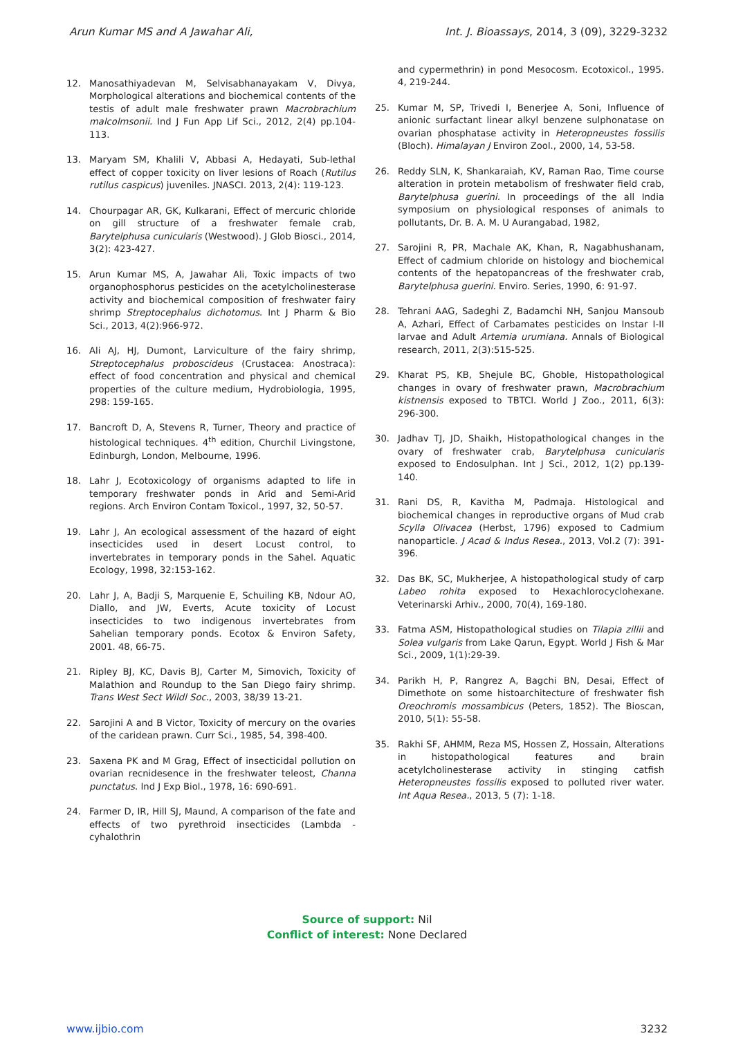Arun Kumar MS and A Jawahar Ali, Int. J. Bioassays, 2014, 3 (09), 3229-3232
12. Manosathiyadevan M, Selvisabhanayakam V, Divya, Morphological alterations and biochemical contents of the testis of adult male freshwater prawn Macrobrachium malcolmsonii. Ind J Fun App Lif Sci., 2012, 2(4) pp.104-113.
13. Maryam SM, Khalili V, Abbasi A, Hedayati, Sub-lethal effect of copper toxicity on liver lesions of Roach (Rutilus rutilus caspicus) juveniles. JNASCI. 2013, 2(4): 119-123.
14. Chourpagar AR, GK, Kulkarani, Effect of mercuric chloride on gill structure of a freshwater female crab, Barytelphusa cunicularis (Westwood). J Glob Biosci., 2014, 3(2): 423-427.
15. Arun Kumar MS, A, Jawahar Ali, Toxic impacts of two organophosphorus pesticides on the acetylcholinesterase activity and biochemical composition of freshwater fairy shrimp Streptocephalus dichotomus. Int J Pharm & Bio Sci., 2013, 4(2):966-972.
16. Ali AJ, HJ, Dumont, Larviculture of the fairy shrimp, Streptocephalus proboscideus (Crustacea: Anostraca): effect of food concentration and physical and chemical properties of the culture medium, Hydrobiologia, 1995, 298: 159-165.
17. Bancroft D, A, Stevens R, Turner, Theory and practice of histological techniques. 4<sup>th</sup> edition, Churchil Livingstone, Edinburgh, London, Melbourne, 1996.
18. Lahr J, Ecotoxicology of organisms adapted to life in temporary freshwater ponds in Arid and Semi-Arid regions. Arch Environ Contam Toxicol., 1997, 32, 50-57.
19. Lahr J, An ecological assessment of the hazard of eight insecticides used in desert Locust control, to invertebrates in temporary ponds in the Sahel. Aquatic Ecology, 1998, 32:153-162.
20. Lahr J, A, Badji S, Marquenie E, Schuiling KB, Ndour AO, Diallo, and JW, Everts, Acute toxicity of Locust insecticides to two indigenous invertebrates from Sahelian temporary ponds. Ecotox & Environ Safety, 2001. 48, 66-75.
21. Ripley BJ, KC, Davis BJ, Carter M, Simovich, Toxicity of Malathion and Roundup to the San Diego fairy shrimp. Trans West Sect Wildl Soc., 2003, 38/39 13-21.
22. Sarojini A and B Victor, Toxicity of mercury on the ovaries of the caridean prawn. Curr Sci., 1985, 54, 398-400.
23. Saxena PK and M Grag, Effect of insecticidal pollution on ovarian recnidesence in the freshwater teleost, Channa punctatus. Ind J Exp Biol., 1978, 16: 690-691.
24. Farmer D, IR, Hill SJ, Maund, A comparison of the fate and effects of two pyrethroid insecticides (Lambda - cyhalothrin
and cypermethrin) in pond Mesocosm. Ecotoxicol., 1995. 4, 219-244.
25. Kumar M, SP, Trivedi I, Benerjee A, Soni, Influence of anionic surfactant linear alkyl benzene sulphonatase on ovarian phosphatase activity in Heteropneustes fossilis (Bloch). Himalayan J Environ Zool., 2000, 14, 53-58.
26. Reddy SLN, K, Shankaraiah, KV, Raman Rao, Time course alteration in protein metabolism of freshwater field crab, Barytelphusa guerini. In proceedings of the all India symposium on physiological responses of animals to pollutants, Dr. B. A. M. U Aurangabad, 1982,
27. Sarojini R, PR, Machale AK, Khan, R, Nagabhushanam, Effect of cadmium chloride on histology and biochemical contents of the hepatopancreas of the freshwater crab, Barytelphusa guerini. Enviro. Series, 1990, 6: 91-97.
28. Tehrani AAG, Sadeghi Z, Badamchi NH, Sanjou Mansoub A, Azhari, Effect of Carbamates pesticides on Instar I-II larvae and Adult Artemia urumiana. Annals of Biological research, 2011, 2(3):515-525.
29. Kharat PS, KB, Shejule BC, Ghoble, Histopathological changes in ovary of freshwater prawn, Macrobrachium kistnensis exposed to TBTCI. World J Zoo., 2011, 6(3): 296-300.
30. Jadhav TJ, JD, Shaikh, Histopathological changes in the ovary of freshwater crab, Barytelphusa cunicularis exposed to Endosulphan. Int J Sci., 2012, 1(2) pp.139-140.
31. Rani DS, R, Kavitha M, Padmaja. Histological and biochemical changes in reproductive organs of Mud crab Scylla Olivacea (Herbst, 1796) exposed to Cadmium nanoparticle. J Acad & Indus Resea., 2013, Vol.2 (7): 391-396.
32. Das BK, SC, Mukherjee, A histopathological study of carp Labeo rohita exposed to Hexachlorocyclohexane. Veterinarski Arhiv., 2000, 70(4), 169-180.
33. Fatma ASM, Histopathological studies on Tilapia zillii and Solea vulgaris from Lake Qarun, Egypt. World J Fish & Mar Sci., 2009, 1(1):29-39.
34. Parikh H, P, Rangrez A, Bagchi BN, Desai, Effect of Dimethote on some histoarchitecture of freshwater fish Oreochromis mossambicus (Peters, 1852). The Bioscan, 2010, 5(1): 55-58.
35. Rakhi SF, AHMM, Reza MS, Hossen Z, Hossain, Alterations in histopathological features and brain acetylcholinesterase activity in stinging catfish Heteropneustes fossilis exposed to polluted river water. Int Aqua Resea., 2013, 5 (7): 1-18.
Source of support: Nil
Conflict of interest: None Declared
www.ijbio.com 3232